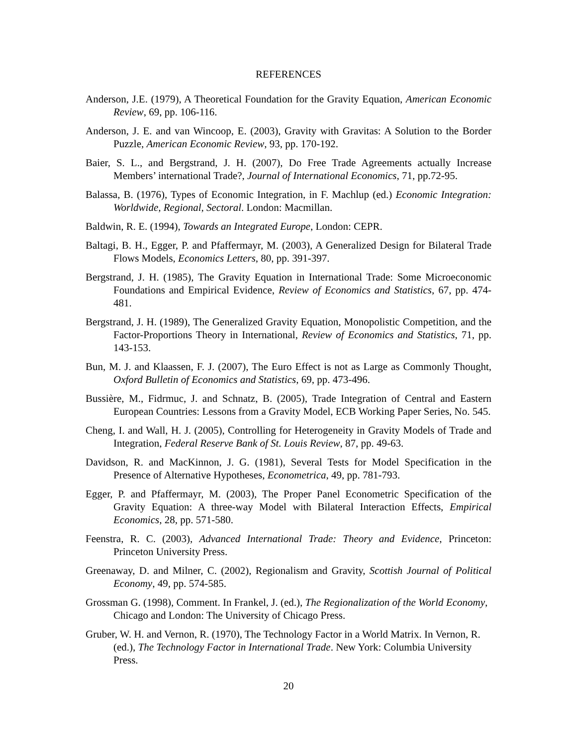REFERENCES
Anderson, J.E. (1979), A Theoretical Foundation for the Gravity Equation, American Economic Review, 69, pp. 106-116.
Anderson, J. E. and van Wincoop, E. (2003), Gravity with Gravitas: A Solution to the Border Puzzle, American Economic Review, 93, pp. 170-192.
Baier, S. L., and Bergstrand, J. H. (2007), Do Free Trade Agreements actually Increase Members’ international Trade?, Journal of International Economics, 71, pp.72-95.
Balassa, B. (1976), Types of Economic Integration, in F. Machlup (ed.) Economic Integration: Worldwide, Regional, Sectoral. London: Macmillan.
Baldwin, R. E. (1994), Towards an Integrated Europe, London: CEPR.
Baltagi, B. H., Egger, P. and Pfaffermayr, M. (2003), A Generalized Design for Bilateral Trade Flows Models, Economics Letters, 80, pp. 391-397.
Bergstrand, J. H. (1985), The Gravity Equation in International Trade: Some Microeconomic Foundations and Empirical Evidence, Review of Economics and Statistics, 67, pp. 474-481.
Bergstrand, J. H. (1989), The Generalized Gravity Equation, Monopolistic Competition, and the Factor-Proportions Theory in International, Review of Economics and Statistics, 71, pp. 143-153.
Bun, M. J. and Klaassen, F. J. (2007), The Euro Effect is not as Large as Commonly Thought, Oxford Bulletin of Economics and Statistics, 69, pp. 473-496.
Bussière, M., Fidrmuc, J. and Schnatz, B. (2005), Trade Integration of Central and Eastern European Countries: Lessons from a Gravity Model, ECB Working Paper Series, No. 545.
Cheng, I. and Wall, H. J. (2005), Controlling for Heterogeneity in Gravity Models of Trade and Integration, Federal Reserve Bank of St. Louis Review, 87, pp. 49-63.
Davidson, R. and MacKinnon, J. G. (1981), Several Tests for Model Specification in the Presence of Alternative Hypotheses, Econometrica, 49, pp. 781-793.
Egger, P. and Pfaffermayr, M. (2003), The Proper Panel Econometric Specification of the Gravity Equation: A three-way Model with Bilateral Interaction Effects, Empirical Economics, 28, pp. 571-580.
Feenstra, R. C. (2003), Advanced International Trade: Theory and Evidence, Princeton: Princeton University Press.
Greenaway, D. and Milner, C. (2002), Regionalism and Gravity, Scottish Journal of Political Economy, 49, pp. 574-585.
Grossman G. (1998), Comment. In Frankel, J. (ed.), The Regionalization of the World Economy, Chicago and London: The University of Chicago Press.
Gruber, W. H. and Vernon, R. (1970), The Technology Factor in a World Matrix. In Vernon, R. (ed.), The Technology Factor in International Trade. New York: Columbia University Press.
20